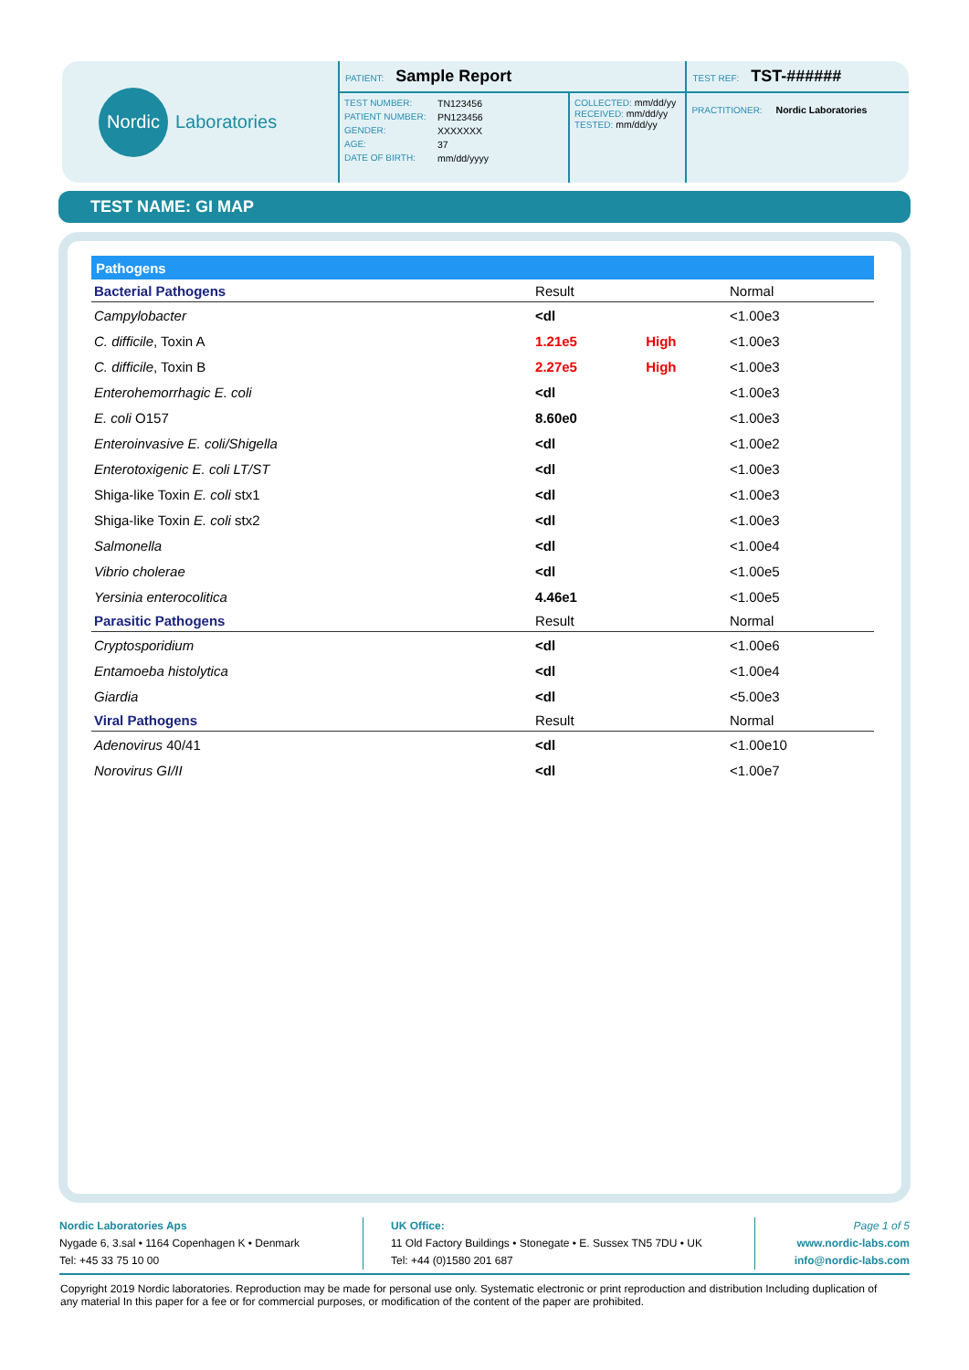Nordic
Laboratories
PATIENT: Sample Report
TEST NUMBER: TN123456
PATIENT NUMBER: PN123456
GENDER: XXXXXXX
AGE: 37
DATE OF BIRTH: mm/dd/yyyy
COLLECTED: mm/dd/yy
RECEIVED: mm/dd/yy
TESTED: mm/dd/yy
TEST REF: TST-######
PRACTITIONER: Nordic Laboratories
TEST NAME: GI MAP
| Pathogens | | | |
| Bacterial Pathogens | Result | | Normal |
| Campylobacter | <dl | | <1.00e3 |
| C. difficile , Toxin A | 1.21e5 | High | <1.00e3 |
| C. difficile , Toxin B | 2.27e5 | High | <1.00e3 |
| Enterohemorrhagic E. coli | <dl | | <1.00e3 |
| E. coli O157 | 8.60e0 | | <1.00e3 |
| Enteroinvasive E. coli/Shigella | <dl | | <1.00e2 |
| Enterotoxigenic E. coli LT/ST | <dl | | <1.00e3 |
| Shiga-like Toxin E. coli stx1 | <dl | | <1.00e3 |
| Shiga-like Toxin E. coli stx2 | <dl | | <1.00e3 |
| Salmonella | <dl | | <1.00e4 |
| Vibrio cholerae | <dl | | <1.00e5 |
| Yersinia enterocolitica | 4.46e1 | | <1.00e5 |
| Parasitic Pathogens | Result | | Normal |
| Cryptosporidium | <dl | | <1.00e6 |
| Entamoeba histolytica | <dl | | <1.00e4 |
| Giardia | <dl | | <5.00e3 |
| Viral Pathogens | Result | | Normal |
| Adenovirus 40/41 | <dl | | <1.00e10 |
| Norovirus GI/II | <dl | | <1.00e7 |
Nordic Laboratories Aps
Nygade 6, 3.sal • 1164 Copenhagen K • Denmark
Tel: +45 33 75 10 00
UK Office:
11 Old Factory Buildings • Stonegate • E. Sussex TN5 7DU • UK
Tel: +44 (0)1580 201 687
Page 1 of 5
www.nordic-labs.com
info@nordic-labs.com
Copyright 2019 Nordic laboratories. Reproduction may be made for personal use only. Systematic electronic or print reproduction and distribution Including duplication of any material In this paper for a fee or for commercial purposes, or modification of the content of the paper are prohibited.